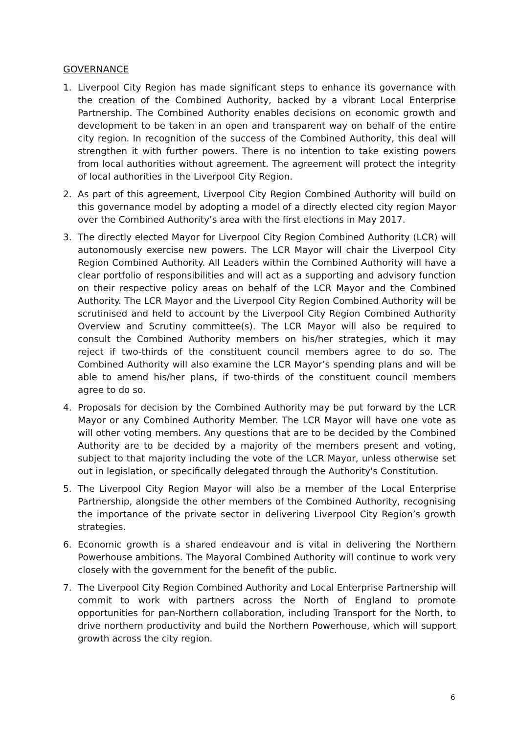GOVERNANCE
1. Liverpool City Region has made significant steps to enhance its governance with the creation of the Combined Authority, backed by a vibrant Local Enterprise Partnership. The Combined Authority enables decisions on economic growth and development to be taken in an open and transparent way on behalf of the entire city region. In recognition of the success of the Combined Authority, this deal will strengthen it with further powers. There is no intention to take existing powers from local authorities without agreement. The agreement will protect the integrity of local authorities in the Liverpool City Region.
2. As part of this agreement, Liverpool City Region Combined Authority will build on this governance model by adopting a model of a directly elected city region Mayor over the Combined Authority’s area with the first elections in May 2017.
3. The directly elected Mayor for Liverpool City Region Combined Authority (LCR) will autonomously exercise new powers. The LCR Mayor will chair the Liverpool City Region Combined Authority. All Leaders within the Combined Authority will have a clear portfolio of responsibilities and will act as a supporting and advisory function on their respective policy areas on behalf of the LCR Mayor and the Combined Authority. The LCR Mayor and the Liverpool City Region Combined Authority will be scrutinised and held to account by the Liverpool City Region Combined Authority Overview and Scrutiny committee(s). The LCR Mayor will also be required to consult the Combined Authority members on his/her strategies, which it may reject if two-thirds of the constituent council members agree to do so. The Combined Authority will also examine the LCR Mayor’s spending plans and will be able to amend his/her plans, if two-thirds of the constituent council members agree to do so.
4. Proposals for decision by the Combined Authority may be put forward by the LCR Mayor or any Combined Authority Member. The LCR Mayor will have one vote as will other voting members. Any questions that are to be decided by the Combined Authority are to be decided by a majority of the members present and voting, subject to that majority including the vote of the LCR Mayor, unless otherwise set out in legislation, or specifically delegated through the Authority's Constitution.
5. The Liverpool City Region Mayor will also be a member of the Local Enterprise Partnership, alongside the other members of the Combined Authority, recognising the importance of the private sector in delivering Liverpool City Region’s growth strategies.
6. Economic growth is a shared endeavour and is vital in delivering the Northern Powerhouse ambitions. The Mayoral Combined Authority will continue to work very closely with the government for the benefit of the public.
7. The Liverpool City Region Combined Authority and Local Enterprise Partnership will commit to work with partners across the North of England to promote opportunities for pan-Northern collaboration, including Transport for the North, to drive northern productivity and build the Northern Powerhouse, which will support growth across the city region.
6